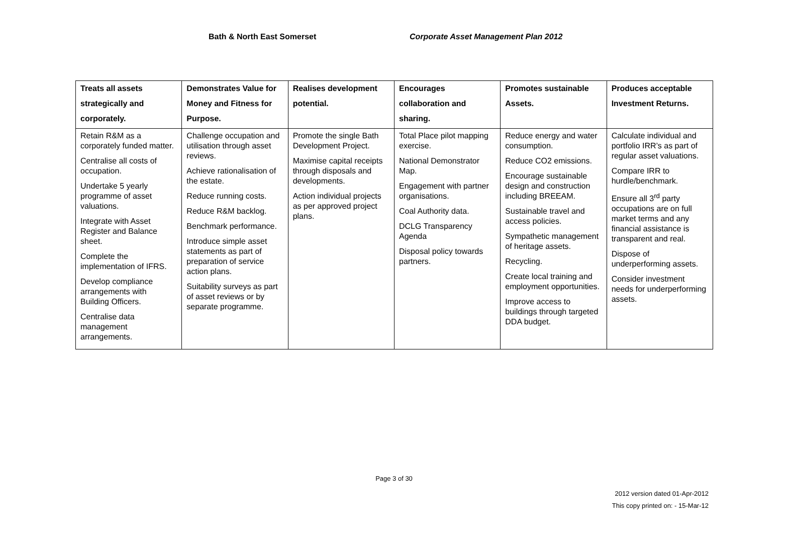Bath & North East Somerset Corporate Asset Management Plan 2012
| Treats all assets strategically and corporately. | Demonstrates Value for Money and Fitness for Purpose. | Realises development potential. | Encourages collaboration and sharing. | Promotes sustainable Assets. | Produces acceptable Investment Returns. |
| --- | --- | --- | --- | --- | --- |
| Retain R&M as a corporately funded matter. Centralise all costs of occupation. Undertake 5 yearly programme of asset valuations. Integrate with Asset Register and Balance sheet. Complete the implementation of IFRS. Develop compliance arrangements with Building Officers. Centralise data management arrangements. | Challenge occupation and utilisation through asset reviews. Achieve rationalisation of the estate. Reduce running costs. Reduce R&M backlog. Benchmark performance. Introduce simple asset statements as part of preparation of service action plans. Suitability surveys as part of asset reviews or by separate programme. | Promote the single Bath Development Project. Maximise capital receipts through disposals and developments. Action individual projects as per approved project plans. | Total Place pilot mapping exercise. National Demonstrator Map. Engagement with partner organisations. Coal Authority data. DCLG Transparency Agenda Disposal policy towards partners. | Reduce energy and water consumption. Reduce CO2 emissions. Encourage sustainable design and construction including BREEAM. Sustainable travel and access policies. Sympathetic management of heritage assets. Recycling. Create local training and employment opportunities. Improve access to buildings through targeted DDA budget. | Calculate individual and portfolio IRR’s as part of regular asset valuations. Compare IRR to hurdle/benchmark. Ensure all 3<sup>rd</sup> party occupations are on full market terms and any financial assistance is transparent and real. Dispose of underperforming assets. Consider investment needs for underperforming assets. |
Page 3 of 30
2012 version dated 01-Apr-2012
This copy printed on: - 15-Mar-12